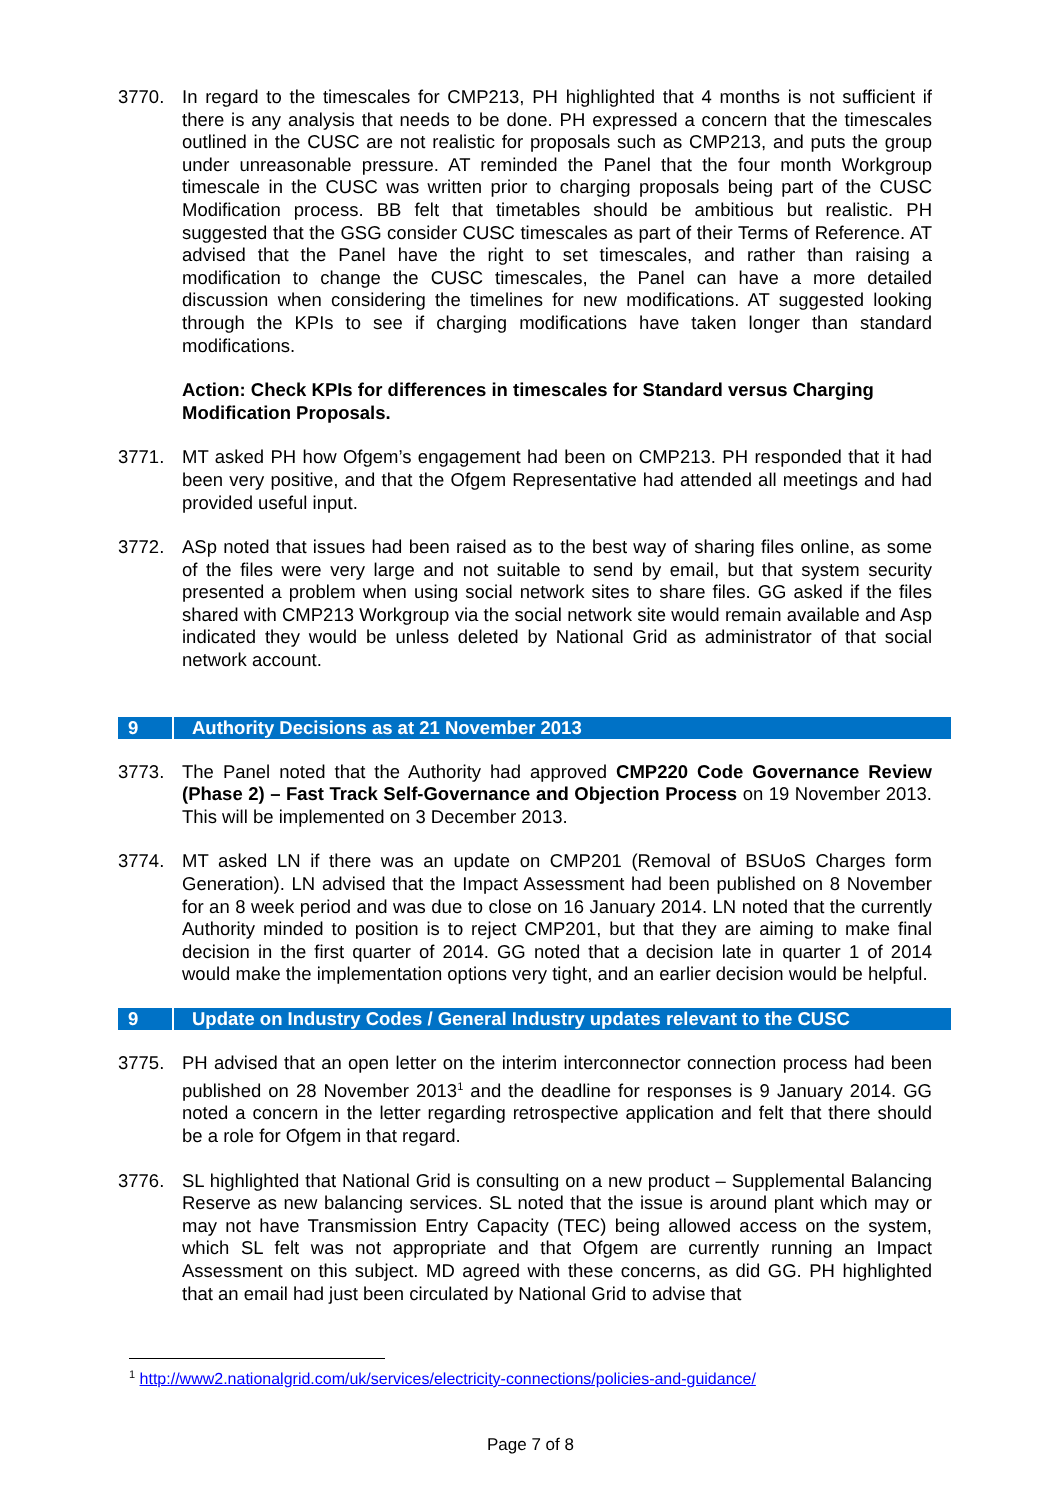3770. In regard to the timescales for CMP213, PH highlighted that 4 months is not sufficient if there is any analysis that needs to be done. PH expressed a concern that the timescales outlined in the CUSC are not realistic for proposals such as CMP213, and puts the group under unreasonable pressure. AT reminded the Panel that the four month Workgroup timescale in the CUSC was written prior to charging proposals being part of the CUSC Modification process. BB felt that timetables should be ambitious but realistic. PH suggested that the GSG consider CUSC timescales as part of their Terms of Reference. AT advised that the Panel have the right to set timescales, and rather than raising a modification to change the CUSC timescales, the Panel can have a more detailed discussion when considering the timelines for new modifications. AT suggested looking through the KPIs to see if charging modifications have taken longer than standard modifications.
Action: Check KPIs for differences in timescales for Standard versus Charging Modification Proposals.
3771. MT asked PH how Ofgem’s engagement had been on CMP213. PH responded that it had been very positive, and that the Ofgem Representative had attended all meetings and had provided useful input.
3772. ASp noted that issues had been raised as to the best way of sharing files online, as some of the files were very large and not suitable to send by email, but that system security presented a problem when using social network sites to share files. GG asked if the files shared with CMP213 Workgroup via the social network site would remain available and Asp indicated they would be unless deleted by National Grid as administrator of that social network account.
9 Authority Decisions as at 21 November 2013
3773. The Panel noted that the Authority had approved CMP220 Code Governance Review (Phase 2) – Fast Track Self-Governance and Objection Process on 19 November 2013. This will be implemented on 3 December 2013.
3774. MT asked LN if there was an update on CMP201 (Removal of BSUoS Charges form Generation). LN advised that the Impact Assessment had been published on 8 November for an 8 week period and was due to close on 16 January 2014. LN noted that the currently Authority minded to position is to reject CMP201, but that they are aiming to make final decision in the first quarter of 2014. GG noted that a decision late in quarter 1 of 2014 would make the implementation options very tight, and an earlier decision would be helpful.
9 Update on Industry Codes / General Industry updates relevant to the CUSC
3775. PH advised that an open letter on the interim interconnector connection process had been published on 28 November 2013<sup>1</sup> and the deadline for responses is 9 January 2014. GG noted a concern in the letter regarding retrospective application and felt that there should be a role for Ofgem in that regard.
3776. SL highlighted that National Grid is consulting on a new product – Supplemental Balancing Reserve as new balancing services. SL noted that the issue is around plant which may or may not have Transmission Entry Capacity (TEC) being allowed access on the system, which SL felt was not appropriate and that Ofgem are currently running an Impact Assessment on this subject. MD agreed with these concerns, as did GG. PH highlighted that an email had just been circulated by National Grid to advise that
<sup>1</sup> http://www2.nationalgrid.com/uk/services/electricity-connections/policies-and-guidance/
Page 7 of 8